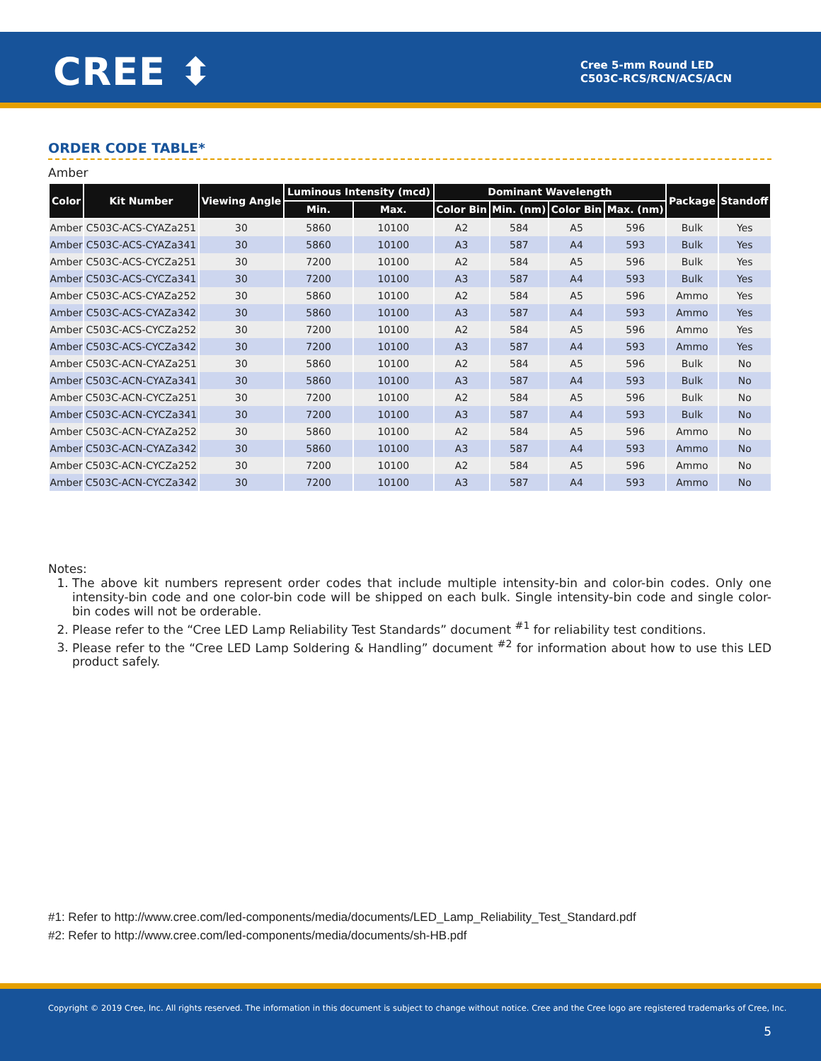CREE ⬍
Cree 5-mm Round LED
C503C-RCS/RCN/ACS/ACN
ORDER CODE TABLE*
Amber
| Color | Kit Number | Viewing Angle | Luminous Intensity (mcd) | | Dominant Wavelength | | | | Package | Standoff |
| --- | --- | --- | --- | --- | --- | --- | --- | --- | --- | --- |
| | | | Min. | Max. | Color Bin | Min. (nm) | Color Bin | Max. (nm) | | |
| Amber | C503C-ACS-CYAZa251 | 30 | 5860 | 10100 | A2 | 584 | A5 | 596 | Bulk | Yes |
| Amber | C503C-ACS-CYAZa341 | 30 | 5860 | 10100 | A3 | 587 | A4 | 593 | Bulk | Yes |
| Amber | C503C-ACS-CYCZa251 | 30 | 7200 | 10100 | A2 | 584 | A5 | 596 | Bulk | Yes |
| Amber | C503C-ACS-CYCZa341 | 30 | 7200 | 10100 | A3 | 587 | A4 | 593 | Bulk | Yes |
| Amber | C503C-ACS-CYAZa252 | 30 | 5860 | 10100 | A2 | 584 | A5 | 596 | Ammo | Yes |
| Amber | C503C-ACS-CYAZa342 | 30 | 5860 | 10100 | A3 | 587 | A4 | 593 | Ammo | Yes |
| Amber | C503C-ACS-CYCZa252 | 30 | 7200 | 10100 | A2 | 584 | A5 | 596 | Ammo | Yes |
| Amber | C503C-ACS-CYCZa342 | 30 | 7200 | 10100 | A3 | 587 | A4 | 593 | Ammo | Yes |
| Amber | C503C-ACN-CYAZa251 | 30 | 5860 | 10100 | A2 | 584 | A5 | 596 | Bulk | No |
| Amber | C503C-ACN-CYAZa341 | 30 | 5860 | 10100 | A3 | 587 | A4 | 593 | Bulk | No |
| Amber | C503C-ACN-CYCZa251 | 30 | 7200 | 10100 | A2 | 584 | A5 | 596 | Bulk | No |
| Amber | C503C-ACN-CYCZa341 | 30 | 7200 | 10100 | A3 | 587 | A4 | 593 | Bulk | No |
| Amber | C503C-ACN-CYAZa252 | 30 | 5860 | 10100 | A2 | 584 | A5 | 596 | Ammo | No |
| Amber | C503C-ACN-CYAZa342 | 30 | 5860 | 10100 | A3 | 587 | A4 | 593 | Ammo | No |
| Amber | C503C-ACN-CYCZa252 | 30 | 7200 | 10100 | A2 | 584 | A5 | 596 | Ammo | No |
| Amber | C503C-ACN-CYCZa342 | 30 | 7200 | 10100 | A3 | 587 | A4 | 593 | Ammo | No |
Notes:
1. The above kit numbers represent order codes that include multiple intensity-bin and color-bin codes. Only one intensity-bin code and one color-bin code will be shipped on each bulk. Single intensity-bin code and single color-bin codes will not be orderable.
2. Please refer to the “Cree LED Lamp Reliability Test Standards” document <sup>#1</sup> for reliability test conditions.
3. Please refer to the “Cree LED Lamp Soldering & Handling” document <sup>#2</sup> for information about how to use this LED product safely.
#1: Refer to http://www.cree.com/led-components/media/documents/LED_Lamp_Reliability_Test_Standard.pdf
#2: Refer to http://www.cree.com/led-components/media/documents/sh-HB.pdf
Copyright © 2019 Cree, Inc. All rights reserved. The information in this document is subject to change without notice. Cree and the Cree logo are registered trademarks of Cree, Inc.
5